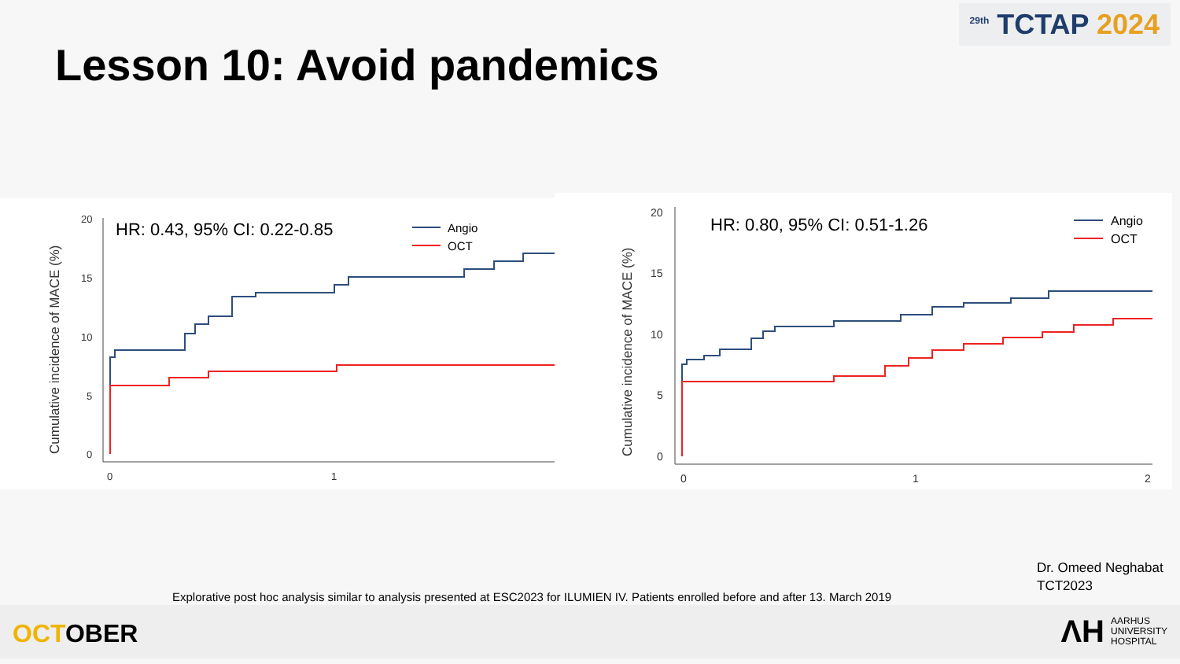<sup>29th</sup> TCTAP 2024
Lesson 10: Avoid pandemics
Cumulative incidence of MACE (%)
20
15
10
5
0
0
1
HR: 0.43, 95% CI: 0.22-0.85
Angio
OCT
Cumulative incidence of MACE (%)
20
15
10
5
0
0
1
2
HR: 0.80, 95% CI: 0.51-1.26
Angio
OCT
Explorative post hoc analysis similar to analysis presented at ESC2023 for ILUMIEN IV. Patients enrolled before and after 13. March 2019
Dr. Omeed Neghabat
TCT2023
OCTOBER
ΛH
AARHUS
UNIVERSITY
HOSPITAL